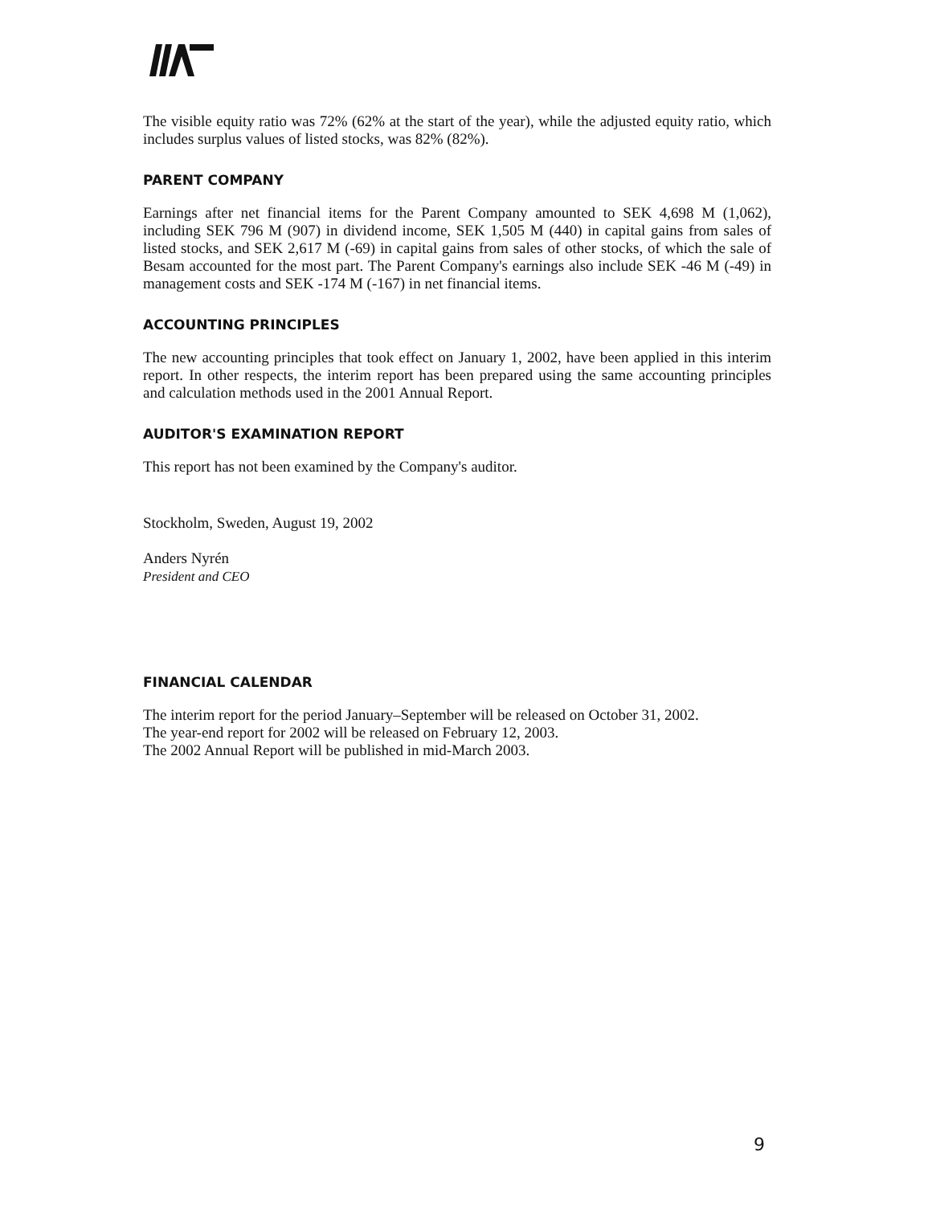The visible equity ratio was 72% (62% at the start of the year), while the adjusted equity ratio, which includes surplus values of listed stocks, was 82% (82%).
PARENT COMPANY
Earnings after net financial items for the Parent Company amounted to SEK 4,698 M (1,062), including SEK 796 M (907) in dividend income, SEK 1,505 M (440) in capital gains from sales of listed stocks, and SEK 2,617 M (-69) in capital gains from sales of other stocks, of which the sale of Besam accounted for the most part. The Parent Company's earnings also include SEK -46 M (-49) in management costs and SEK -174 M (-167) in net financial items.
ACCOUNTING PRINCIPLES
The new accounting principles that took effect on January 1, 2002, have been applied in this interim report. In other respects, the interim report has been prepared using the same accounting principles and calculation methods used in the 2001 Annual Report.
AUDITOR'S EXAMINATION REPORT
This report has not been examined by the Company's auditor.
Stockholm, Sweden, August 19, 2002
Anders Nyrén
President and CEO
FINANCIAL CALENDAR
The interim report for the period January–September will be released on October 31, 2002.
The year-end report for 2002 will be released on February 12, 2003.
The 2002 Annual Report will be published in mid-March 2003.
9